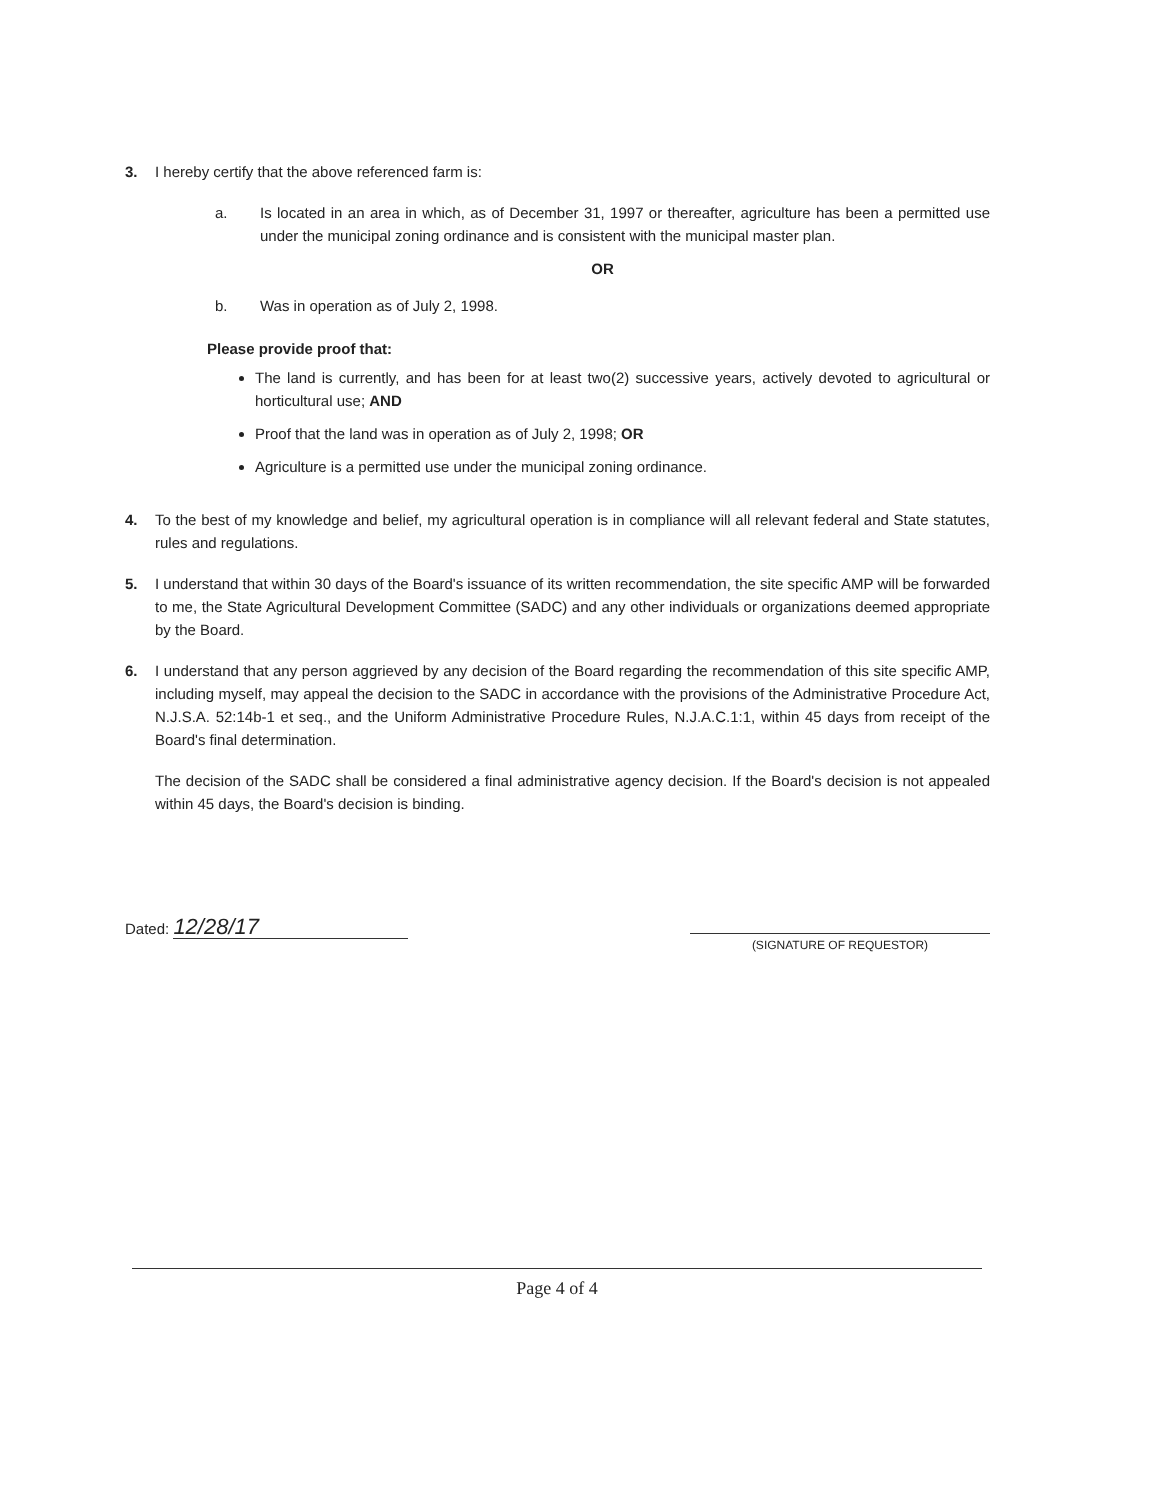3. I hereby certify that the above referenced farm is:
a. Is located in an area in which, as of December 31, 1997 or thereafter, agriculture has been a permitted use under the municipal zoning ordinance and is consistent with the municipal master plan.
OR
b. Was in operation as of July 2, 1998.
Please provide proof that:
The land is currently, and has been for at least two(2) successive years, actively devoted to agricultural or horticultural use; AND
Proof that the land was in operation as of July 2, 1998; OR
Agriculture is a permitted use under the municipal zoning ordinance.
4. To the best of my knowledge and belief, my agricultural operation is in compliance will all relevant federal and State statutes, rules and regulations.
5. I understand that within 30 days of the Board's issuance of its written recommendation, the site specific AMP will be forwarded to me, the State Agricultural Development Committee (SADC) and any other individuals or organizations deemed appropriate by the Board.
6. I understand that any person aggrieved by any decision of the Board regarding the recommendation of this site specific AMP, including myself, may appeal the decision to the SADC in accordance with the provisions of the Administrative Procedure Act, N.J.S.A. 52:14b-1 et seq., and the Uniform Administrative Procedure Rules, N.J.A.C.1:1, within 45 days from receipt of the Board's final determination.
The decision of the SADC shall be considered a final administrative agency decision. If the Board's decision is not appealed within 45 days, the Board's decision is binding.
Dated: 12/28/17
(SIGNATURE OF REQUESTOR)
Page 4 of 4